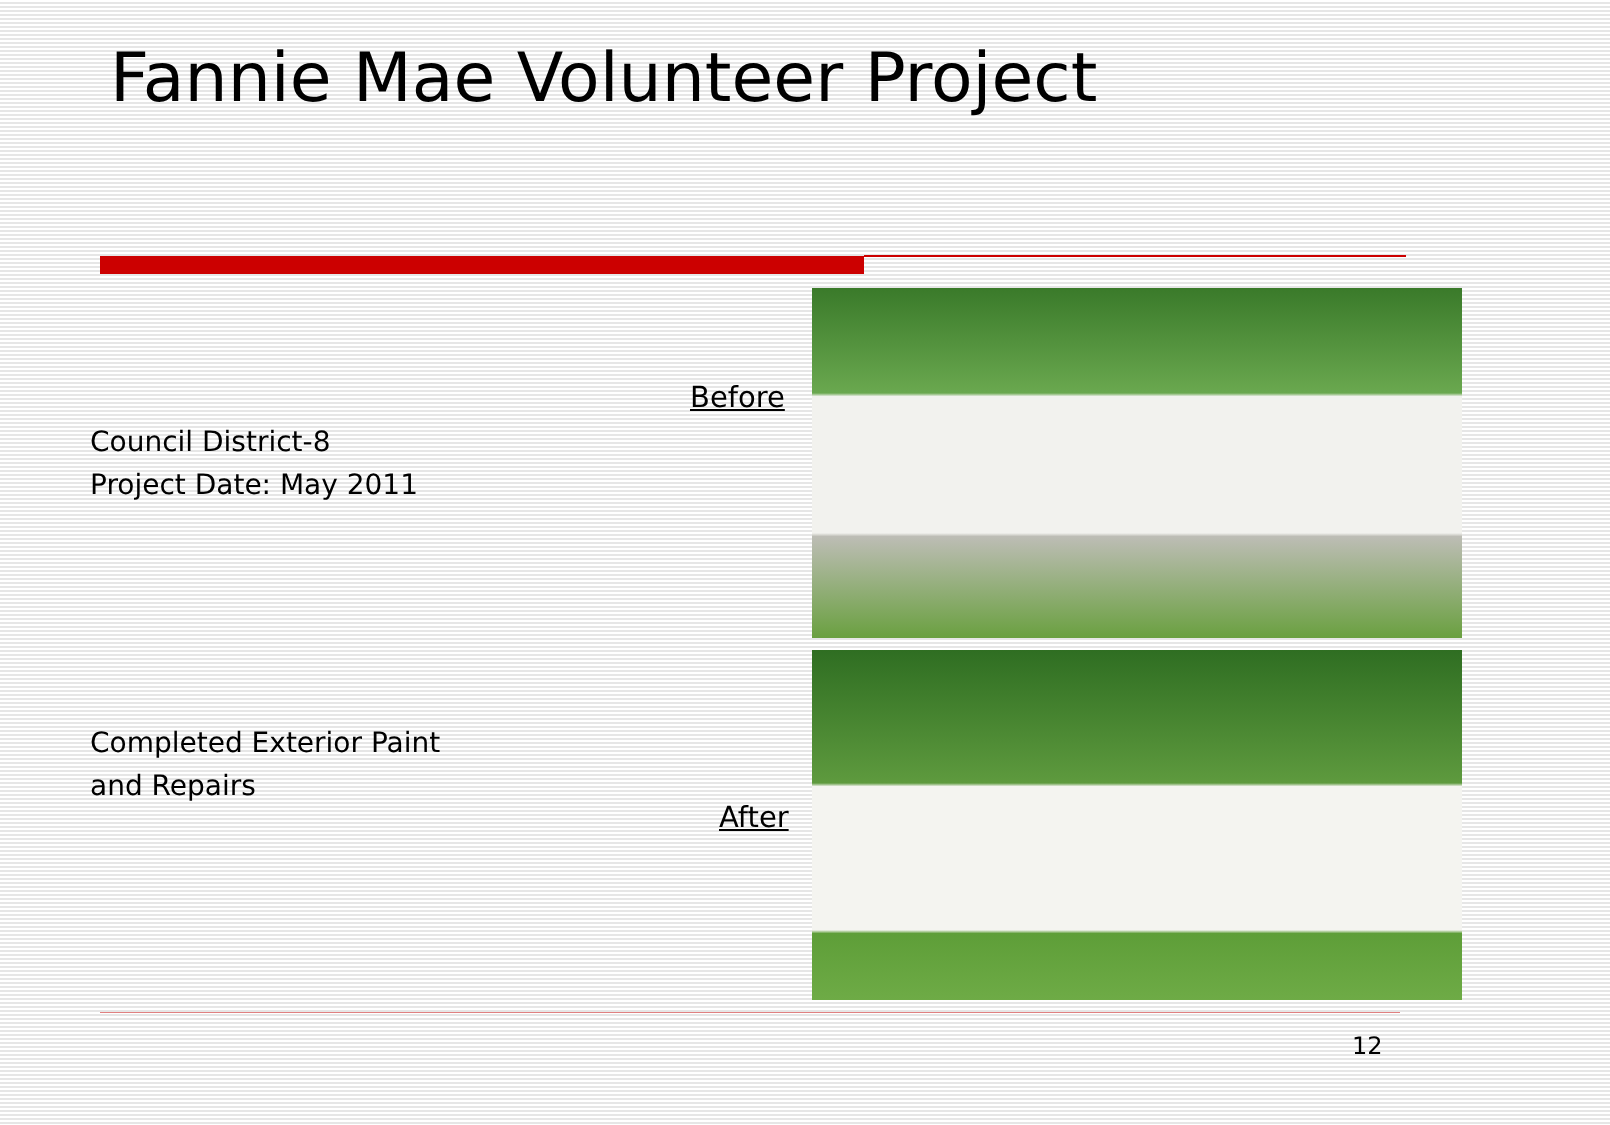Fannie Mae Volunteer Project
Before
Council District-8
Project Date: May 2011
Completed Exterior Paint
and Repairs
After
12